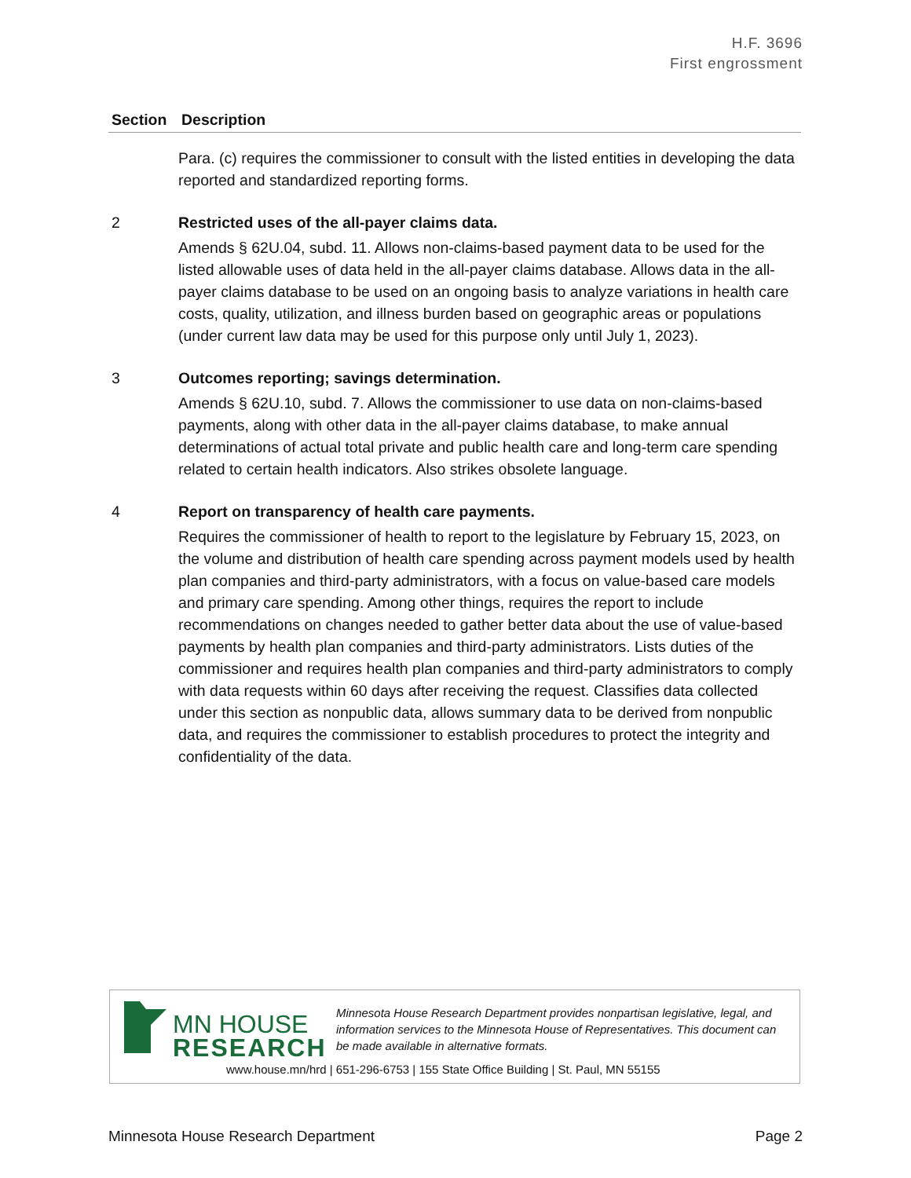H.F. 3696
First engrossment
| Section | Description |
| --- | --- |
| | Para. (c) requires the commissioner to consult with the listed entities in developing the data reported and standardized reporting forms. |
| 2 | Restricted uses of the all-payer claims data. Amends § 62U.04, subd. 11. Allows non-claims-based payment data to be used for the listed allowable uses of data held in the all-payer claims database. Allows data in the all-payer claims database to be used on an ongoing basis to analyze variations in health care costs, quality, utilization, and illness burden based on geographic areas or populations (under current law data may be used for this purpose only until July 1, 2023). |
| 3 | Outcomes reporting; savings determination. Amends § 62U.10, subd. 7. Allows the commissioner to use data on non-claims-based payments, along with other data in the all-payer claims database, to make annual determinations of actual total private and public health care and long-term care spending related to certain health indicators. Also strikes obsolete language. |
| 4 | Report on transparency of health care payments. Requires the commissioner of health to report to the legislature by February 15, 2023, on the volume and distribution of health care spending across payment models used by health plan companies and third-party administrators, with a focus on value-based care models and primary care spending. Among other things, requires the report to include recommendations on changes needed to gather better data about the use of value-based payments by health plan companies and third-party administrators. Lists duties of the commissioner and requires health plan companies and third-party administrators to comply with data requests within 60 days after receiving the request. Classifies data collected under this section as nonpublic data, allows summary data to be derived from nonpublic data, and requires the commissioner to establish procedures to protect the integrity and confidentiality of the data. |
MN HOUSE
RESEARCH
Minnesota House Research Department provides nonpartisan legislative, legal, and information services to the Minnesota House of Representatives. This document can be made available in alternative formats.
www.house.mn/hrd | 651-296-6753 | 155 State Office Building | St. Paul, MN 55155
Minnesota House Research Department Page 2